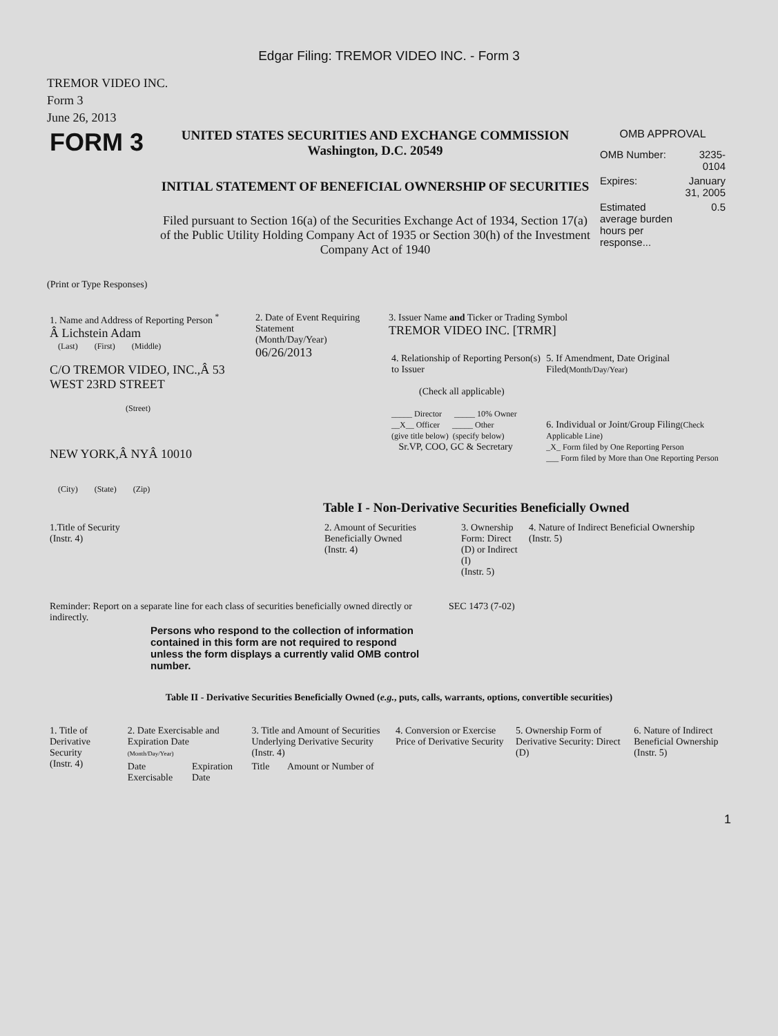Edgar Filing: TREMOR VIDEO INC. - Form 3
TREMOR VIDEO INC.
Form 3
June 26, 2013
| FORM 3 | UNITED STATES SECURITIES AND EXCHANGE COMMISSION Washington, D.C. 20549 INITIAL STATEMENT OF BENEFICIAL OWNERSHIP OF SECURITIES Filed pursuant to Section 16(a) of the Securities Exchange Act of 1934, Section 17(a) of the Public Utility Holding Company Act of 1935 or Section 30(h) of the Investment Company Act of 1940 | OMB APPROVAL / OMB Number: / 3235-0104 / / Expires: / January 31, 2005 / / Estimated average burden hours per response... / 0.5 / |
(Print or Type Responses)
| 1. Name and Address of Reporting Person <sup>*</sup> Â Lichstein Adam (Last) (First) (Middle) C/O TREMOR VIDEO, INC.,Â 53 WEST 23RD STREET (Street) NEW YORK,Â NYÂ 10010 (City) (State) (Zip) | 2. Date of Event Requiring Statement (Month/Day/Year) 06/26/2013 | 3. Issuer Name and Ticker or Trading Symbol TREMOR VIDEO INC. [TRMR] / 4. Relationship of Reporting Person(s) to Issuer (Check all applicable) _____ Director _____ 10% Owner __X__ Officer _____ Other (give title below) (specify below) Sr.VP, COO, GC & Secretary / 5. If Amendment, Date Original Filed (Month/Day/Year) 6. Individual or Joint/Group Filing (Check Applicable Line) _X_ Form filed by One Reporting Person ___ Form filed by More than One Reporting Person / |
Table I - Non-Derivative Securities Beneficially Owned
| 1.Title of Security (Instr. 4) | 2. Amount of Securities Beneficially Owned (Instr. 4) | 3. Ownership Form: Direct (D) or Indirect (I) (Instr. 5) | 4. Nature of Indirect Beneficial Ownership (Instr. 5) |
| --- | --- | --- | --- |
| Reminder: Report on a separate line for each class of securities beneficially owned directly or indirectly. | SEC 1473 (7-02) |
Persons who respond to the collection of information contained in this form are not required to respond unless the form displays a currently valid OMB control number.
Table II - Derivative Securities Beneficially Owned (e.g., puts, calls, warrants, options, convertible securities)
| 1. Title of Derivative Security (Instr. 4) | 2. Date Exercisable and Expiration Date (Month/Day/Year) | | 3. Title and Amount of Securities Underlying Derivative Security (Instr. 4) | | 4. Conversion or Exercise Price of Derivative Security | 5. Ownership Form of Derivative Security: Direct (D) | 6. Nature of Indirect Beneficial Ownership (Instr. 5) |
| --- | --- | --- | --- | --- | --- | --- | --- |
| | Date Exercisable | Expiration Date | Title | Amount or Number of | | | |
1